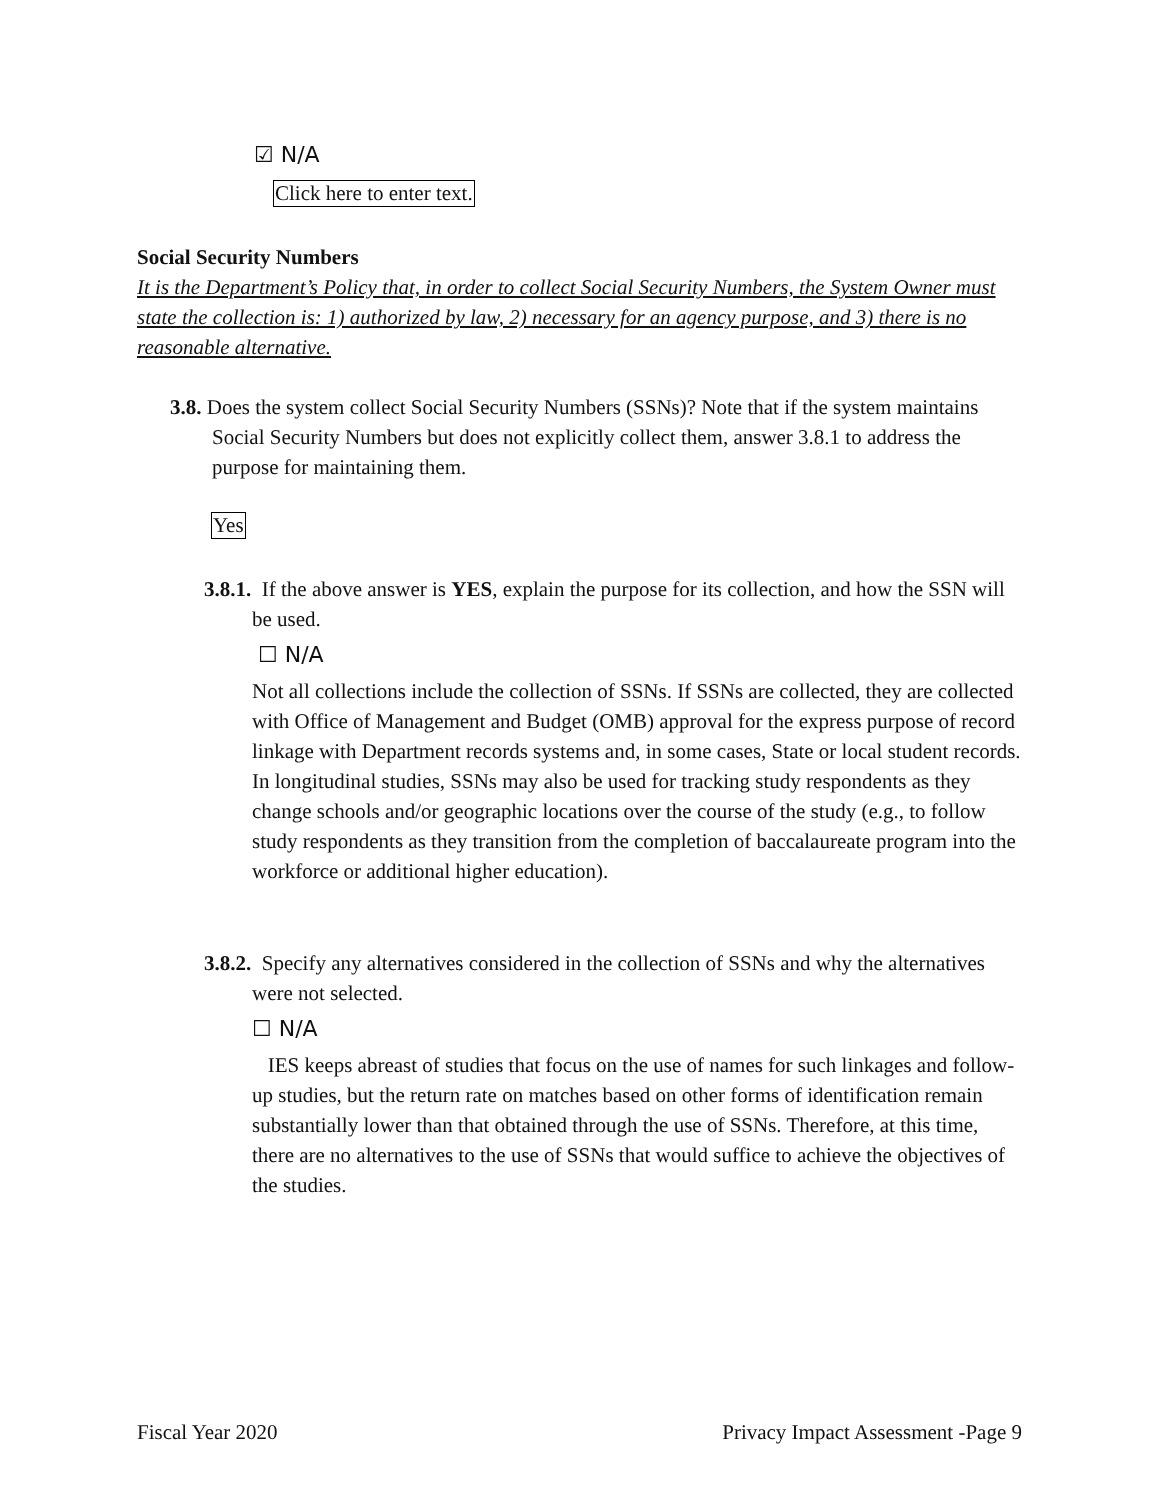☑ N/A
Click here to enter text.
Social Security Numbers
It is the Department’s Policy that, in order to collect Social Security Numbers, the System Owner must state the collection is: 1) authorized by law, 2) necessary for an agency purpose, and 3) there is no reasonable alternative.
3.8. Does the system collect Social Security Numbers (SSNs)? Note that if the system maintains Social Security Numbers but does not explicitly collect them, answer 3.8.1 to address the purpose for maintaining them.
Yes
3.8.1. If the above answer is YES, explain the purpose for its collection, and how the SSN will be used.
☐ N/A
Not all collections include the collection of SSNs. If SSNs are collected, they are collected with Office of Management and Budget (OMB) approval for the express purpose of record linkage with Department records systems and, in some cases, State or local student records. In longitudinal studies, SSNs may also be used for tracking study respondents as they change schools and/or geographic locations over the course of the study (e.g., to follow study respondents as they transition from the completion of baccalaureate program into the workforce or additional higher education).
3.8.2. Specify any alternatives considered in the collection of SSNs and why the alternatives were not selected.
☐ N/A
IES keeps abreast of studies that focus on the use of names for such linkages and follow-up studies, but the return rate on matches based on other forms of identification remain substantially lower than that obtained through the use of SSNs. Therefore, at this time, there are no alternatives to the use of SSNs that would suffice to achieve the objectives of the studies.
Fiscal Year 2020 Privacy Impact Assessment -Page 9